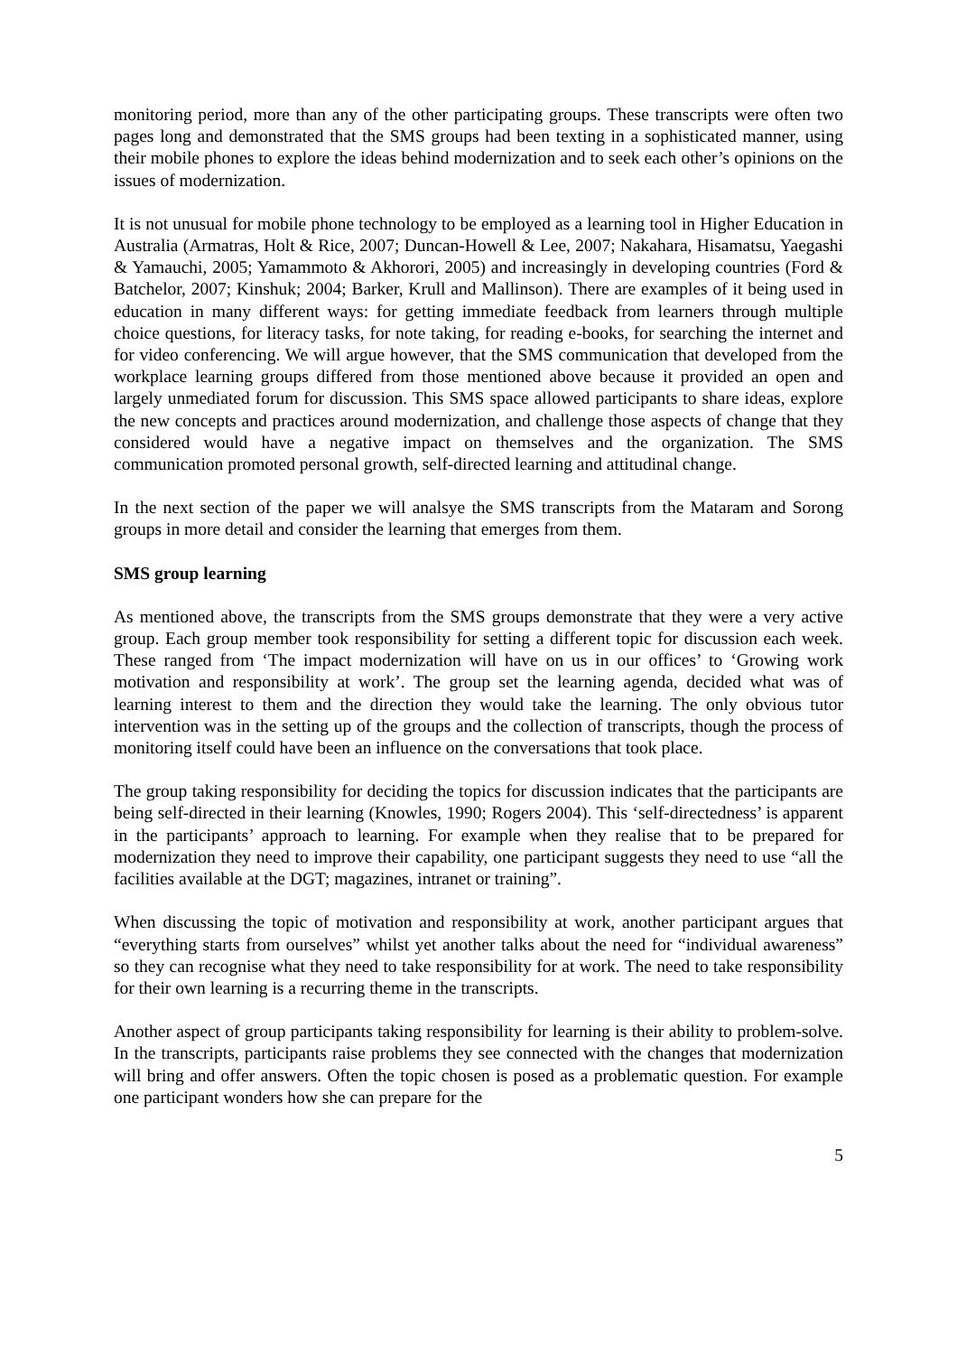monitoring period, more than any of the other participating groups. These transcripts were often two pages long and demonstrated that the SMS groups had been texting in a sophisticated manner, using their mobile phones to explore the ideas behind modernization and to seek each other’s opinions on the issues of modernization.
It is not unusual for mobile phone technology to be employed as a learning tool in Higher Education in Australia (Armatras, Holt & Rice, 2007; Duncan-Howell & Lee, 2007; Nakahara, Hisamatsu, Yaegashi & Yamauchi, 2005; Yamammoto & Akhorori, 2005) and increasingly in developing countries (Ford & Batchelor, 2007; Kinshuk; 2004; Barker, Krull and Mallinson). There are examples of it being used in education in many different ways: for getting immediate feedback from learners through multiple choice questions, for literacy tasks, for note taking, for reading e-books, for searching the internet and for video conferencing. We will argue however, that the SMS communication that developed from the workplace learning groups differed from those mentioned above because it provided an open and largely unmediated forum for discussion. This SMS space allowed participants to share ideas, explore the new concepts and practices around modernization, and challenge those aspects of change that they considered would have a negative impact on themselves and the organization. The SMS communication promoted personal growth, self-directed learning and attitudinal change.
In the next section of the paper we will analsye the SMS transcripts from the Mataram and Sorong groups in more detail and consider the learning that emerges from them.
SMS group learning
As mentioned above, the transcripts from the SMS groups demonstrate that they were a very active group. Each group member took responsibility for setting a different topic for discussion each week. These ranged from ‘The impact modernization will have on us in our offices’ to ‘Growing work motivation and responsibility at work’. The group set the learning agenda, decided what was of learning interest to them and the direction they would take the learning. The only obvious tutor intervention was in the setting up of the groups and the collection of transcripts, though the process of monitoring itself could have been an influence on the conversations that took place.
The group taking responsibility for deciding the topics for discussion indicates that the participants are being self-directed in their learning (Knowles, 1990; Rogers 2004). This ‘self-directedness’ is apparent in the participants’ approach to learning. For example when they realise that to be prepared for modernization they need to improve their capability, one participant suggests they need to use “all the facilities available at the DGT; magazines, intranet or training”.
When discussing the topic of motivation and responsibility at work, another participant argues that “everything starts from ourselves” whilst yet another talks about the need for “individual awareness” so they can recognise what they need to take responsibility for at work. The need to take responsibility for their own learning is a recurring theme in the transcripts.
Another aspect of group participants taking responsibility for learning is their ability to problem-solve. In the transcripts, participants raise problems they see connected with the changes that modernization will bring and offer answers. Often the topic chosen is posed as a problematic question. For example one participant wonders how she can prepare for the
5